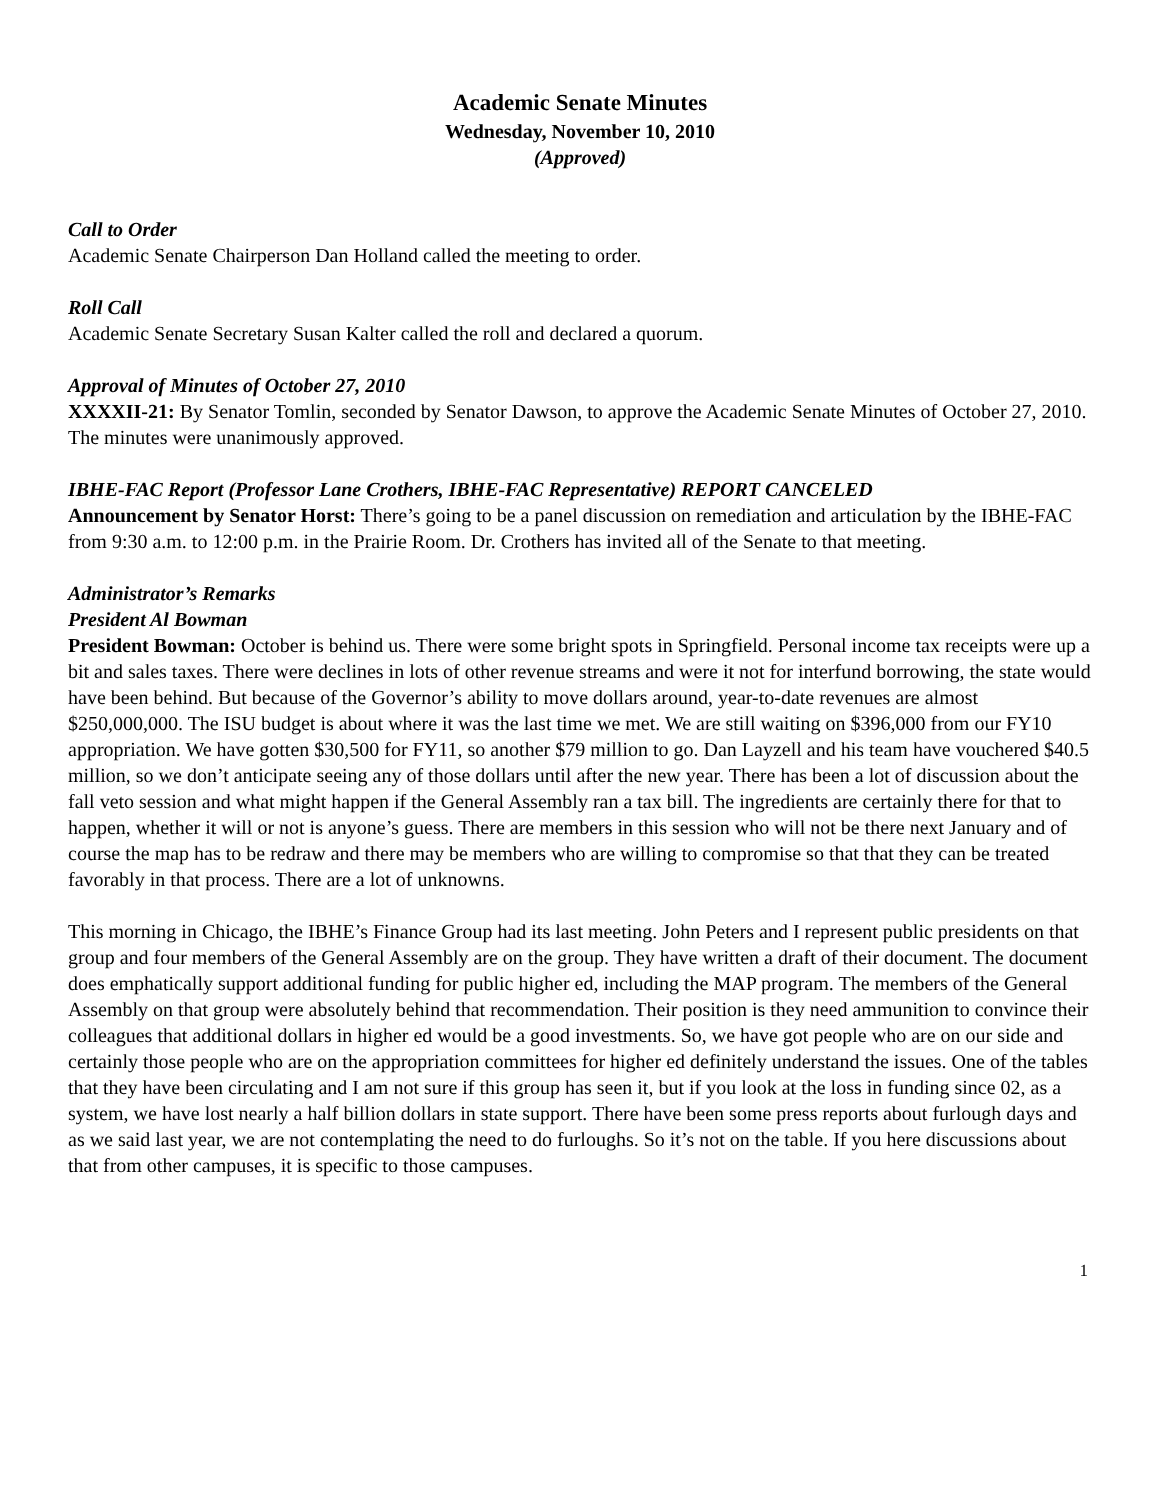Academic Senate Minutes
Wednesday, November 10, 2010
(Approved)
Call to Order
Academic Senate Chairperson Dan Holland called the meeting to order.
Roll Call
Academic Senate Secretary Susan Kalter called the roll and declared a quorum.
Approval of Minutes of October 27, 2010
XXXXII-21: By Senator Tomlin, seconded by Senator Dawson, to approve the Academic Senate Minutes of October 27, 2010. The minutes were unanimously approved.
IBHE-FAC Report (Professor Lane Crothers, IBHE-FAC Representative) REPORT CANCELED
Announcement by Senator Horst: There’s going to be a panel discussion on remediation and articulation by the IBHE-FAC from 9:30 a.m. to 12:00 p.m. in the Prairie Room. Dr. Crothers has invited all of the Senate to that meeting.
Administrator’s Remarks
President Al Bowman
President Bowman: October is behind us. There were some bright spots in Springfield. Personal income tax receipts were up a bit and sales taxes. There were declines in lots of other revenue streams and were it not for interfund borrowing, the state would have been behind. But because of the Governor’s ability to move dollars around, year-to-date revenues are almost $250,000,000. The ISU budget is about where it was the last time we met. We are still waiting on $396,000 from our FY10 appropriation. We have gotten $30,500 for FY11, so another $79 million to go. Dan Layzell and his team have vouchered $40.5 million, so we don’t anticipate seeing any of those dollars until after the new year. There has been a lot of discussion about the fall veto session and what might happen if the General Assembly ran a tax bill. The ingredients are certainly there for that to happen, whether it will or not is anyone’s guess. There are members in this session who will not be there next January and of course the map has to be redraw and there may be members who are willing to compromise so that that they can be treated favorably in that process. There are a lot of unknowns.
This morning in Chicago, the IBHE’s Finance Group had its last meeting. John Peters and I represent public presidents on that group and four members of the General Assembly are on the group. They have written a draft of their document. The document does emphatically support additional funding for public higher ed, including the MAP program. The members of the General Assembly on that group were absolutely behind that recommendation. Their position is they need ammunition to convince their colleagues that additional dollars in higher ed would be a good investments. So, we have got people who are on our side and certainly those people who are on the appropriation committees for higher ed definitely understand the issues. One of the tables that they have been circulating and I am not sure if this group has seen it, but if you look at the loss in funding since 02, as a system, we have lost nearly a half billion dollars in state support. There have been some press reports about furlough days and as we said last year, we are not contemplating the need to do furloughs. So it’s not on the table. If you here discussions about that from other campuses, it is specific to those campuses.
1